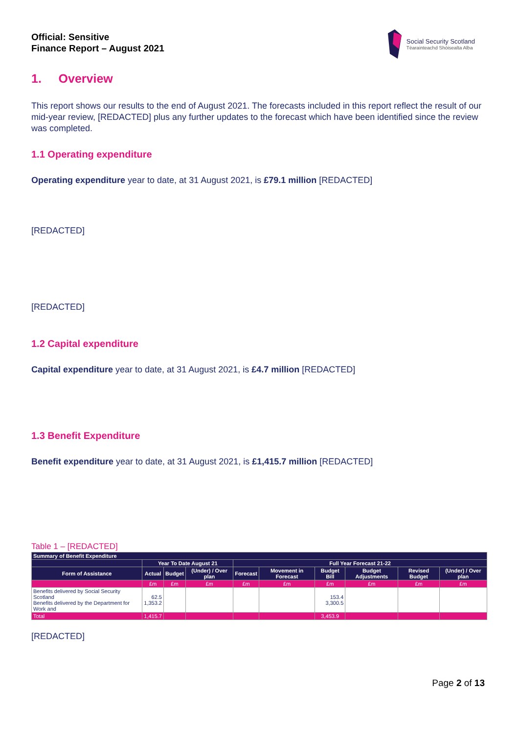Official: Sensitive
Finance Report – August 2021
Social Security Scotland
Tèarainteachd Shòisealta Alba
1. Overview
This report shows our results to the end of August 2021. The forecasts included in this report reflect the result of our mid-year review, [REDACTED] plus any further updates to the forecast which have been identified since the review was completed.
1.1 Operating expenditure
Operating expenditure year to date, at 31 August 2021, is £79.1 million [REDACTED]
[REDACTED]
[REDACTED]
1.2 Capital expenditure
Capital expenditure year to date, at 31 August 2021, is £4.7 million [REDACTED]
1.3 Benefit Expenditure
Benefit expenditure year to date, at 31 August 2021, is £1,415.7 million [REDACTED]
Table 1 – [REDACTED]
| Summary of Benefit Expenditure | | | | | | | | | |
| --- | --- | --- | --- | --- | --- | --- | --- | --- | --- |
| | Year To Date August 21 | | | Full Year Forecast 21-22 | | | | | |
| Form of Assistance | Actual | Budget | (Under) / Over plan | Forecast | Movement in Forecast | Budget Bill | Budget Adjustments | Revised Budget | (Under) / Over plan |
| | £m | £m | £m | £m | £m | £m | £m | £m | £m |
| Benefits delivered by Social Security Scotland Benefits delivered by the Department for Work and | 62.5 1,353.2 | | | | | 153.4 3,300.5 | | | |
| Total | 1,415.7 | | | | | 3,453.9 | | | |
[REDACTED]
Page 2 of 13